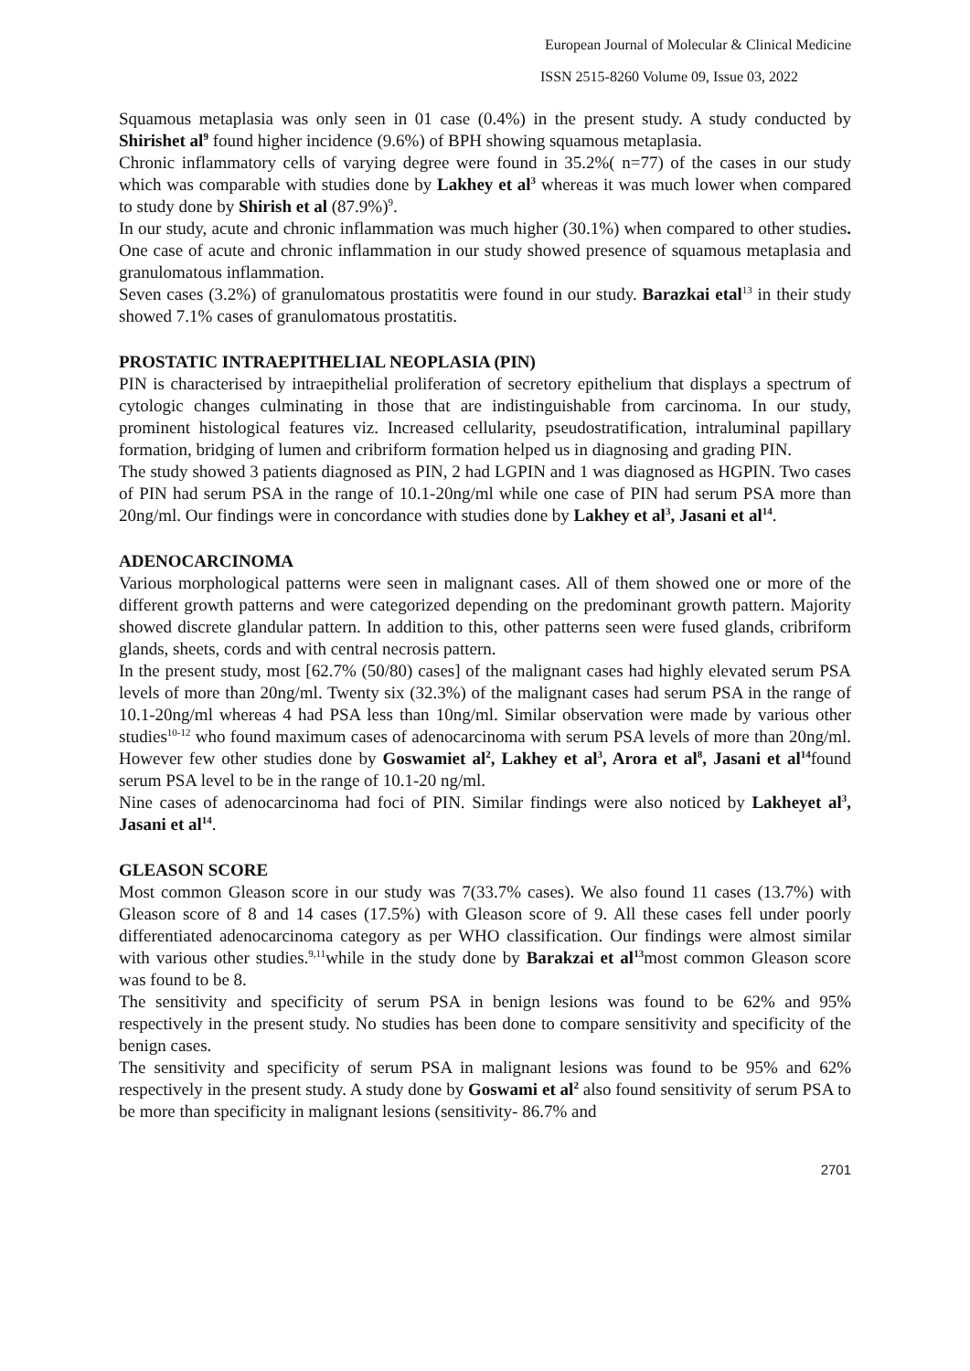European Journal of Molecular & Clinical Medicine
ISSN 2515-8260 Volume 09, Issue 03, 2022
Squamous metaplasia was only seen in 01 case (0.4%) in the present study. A study conducted by Shirishet al<sup>9</sup> found higher incidence (9.6%) of BPH showing squamous metaplasia.
Chronic inflammatory cells of varying degree were found in 35.2%( n=77) of the cases in our study which was comparable with studies done by Lakhey et al<sup>3</sup> whereas it was much lower when compared to study done by Shirish et al (87.9%)<sup>9</sup>.
In our study, acute and chronic inflammation was much higher (30.1%) when compared to other studies. One case of acute and chronic inflammation in our study showed presence of squamous metaplasia and granulomatous inflammation.
Seven cases (3.2%) of granulomatous prostatitis were found in our study. Barazkai etal<sup>13</sup> in their study showed 7.1% cases of granulomatous prostatitis.
PROSTATIC INTRAEPITHELIAL NEOPLASIA (PIN)
PIN is characterised by intraepithelial proliferation of secretory epithelium that displays a spectrum of cytologic changes culminating in those that are indistinguishable from carcinoma. In our study, prominent histological features viz. Increased cellularity, pseudostratification, intraluminal papillary formation, bridging of lumen and cribriform formation helped us in diagnosing and grading PIN.
The study showed 3 patients diagnosed as PIN, 2 had LGPIN and 1 was diagnosed as HGPIN. Two cases of PIN had serum PSA in the range of 10.1-20ng/ml while one case of PIN had serum PSA more than 20ng/ml. Our findings were in concordance with studies done by Lakhey et al<sup>3</sup>, Jasani et al<sup>14</sup>.
ADENOCARCINOMA
Various morphological patterns were seen in malignant cases. All of them showed one or more of the different growth patterns and were categorized depending on the predominant growth pattern. Majority showed discrete glandular pattern. In addition to this, other patterns seen were fused glands, cribriform glands, sheets, cords and with central necrosis pattern.
In the present study, most [62.7% (50/80) cases] of the malignant cases had highly elevated serum PSA levels of more than 20ng/ml. Twenty six (32.3%) of the malignant cases had serum PSA in the range of 10.1-20ng/ml whereas 4 had PSA less than 10ng/ml. Similar observation were made by various other studies<sup>10-12</sup> who found maximum cases of adenocarcinoma with serum PSA levels of more than 20ng/ml. However few other studies done by Goswamiet al<sup>2</sup>, Lakhey et al<sup>3</sup>, Arora et al<sup>8</sup>, Jasani et al<sup>14</sup>found serum PSA level to be in the range of 10.1-20 ng/ml.
Nine cases of adenocarcinoma had foci of PIN. Similar findings were also noticed by Lakheyet al<sup>3</sup>, Jasani et al<sup>14</sup>.
GLEASON SCORE
Most common Gleason score in our study was 7(33.7% cases). We also found 11 cases (13.7%) with Gleason score of 8 and 14 cases (17.5%) with Gleason score of 9. All these cases fell under poorly differentiated adenocarcinoma category as per WHO classification. Our findings were almost similar with various other studies.<sup>9,11</sup>while in the study done by Barakzai et al<sup>13</sup>most common Gleason score was found to be 8.
The sensitivity and specificity of serum PSA in benign lesions was found to be 62% and 95% respectively in the present study. No studies has been done to compare sensitivity and specificity of the benign cases.
The sensitivity and specificity of serum PSA in malignant lesions was found to be 95% and 62% respectively in the present study. A study done by Goswami et al<sup>2</sup> also found sensitivity of serum PSA to be more than specificity in malignant lesions (sensitivity- 86.7% and
2701